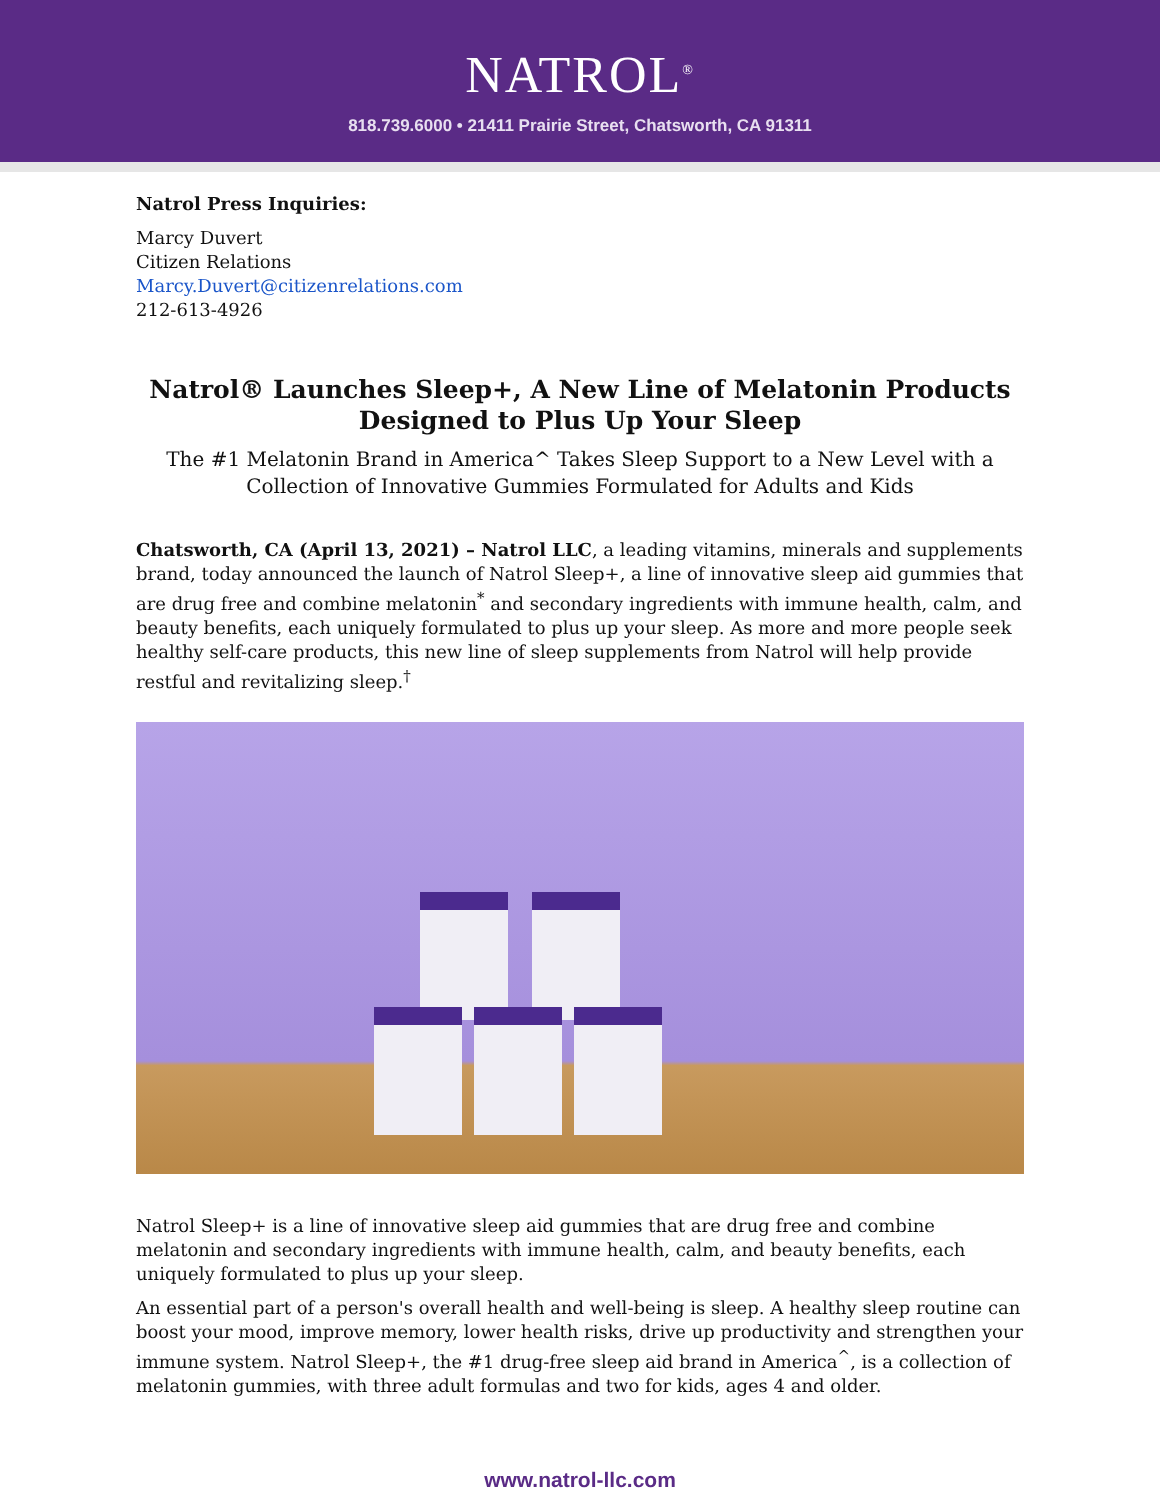NATROL<sup>®</sup>
818.739.6000 • 21411 Prairie Street, Chatsworth, CA 91311
Natrol Press Inquiries:
Marcy Duvert
Citizen Relations
Marcy.Duvert@citizenrelations.com
212-613-4926
Natrol® Launches Sleep+, A New Line of Melatonin Products
Designed to Plus Up Your Sleep
The #1 Melatonin Brand in America^ Takes Sleep Support to a New Level with a Collection of Innovative Gummies Formulated for Adults and Kids
Chatsworth, CA (April 13, 2021) – Natrol LLC, a leading vitamins, minerals and supplements brand, today announced the launch of Natrol Sleep+, a line of innovative sleep aid gummies that are drug free and combine melatonin<sup>*</sup> and secondary ingredients with immune health, calm, and beauty benefits, each uniquely formulated to plus up your sleep. As more and more people seek healthy self-care products, this new line of sleep supplements from Natrol will help provide restful and revitalizing sleep.<sup>†</sup>
Natrol Sleep+ is a line of innovative sleep aid gummies that are drug free and combine melatonin and secondary ingredients with immune health, calm, and beauty benefits, each uniquely formulated to plus up your sleep.
An essential part of a person's overall health and well-being is sleep. A healthy sleep routine can boost your mood, improve memory, lower health risks, drive up productivity and strengthen your immune system. Natrol Sleep+, the #1 drug-free sleep aid brand in America<sup>^</sup>, is a collection of melatonin gummies, with three adult formulas and two for kids, ages 4 and older.
www.natrol-llc.com